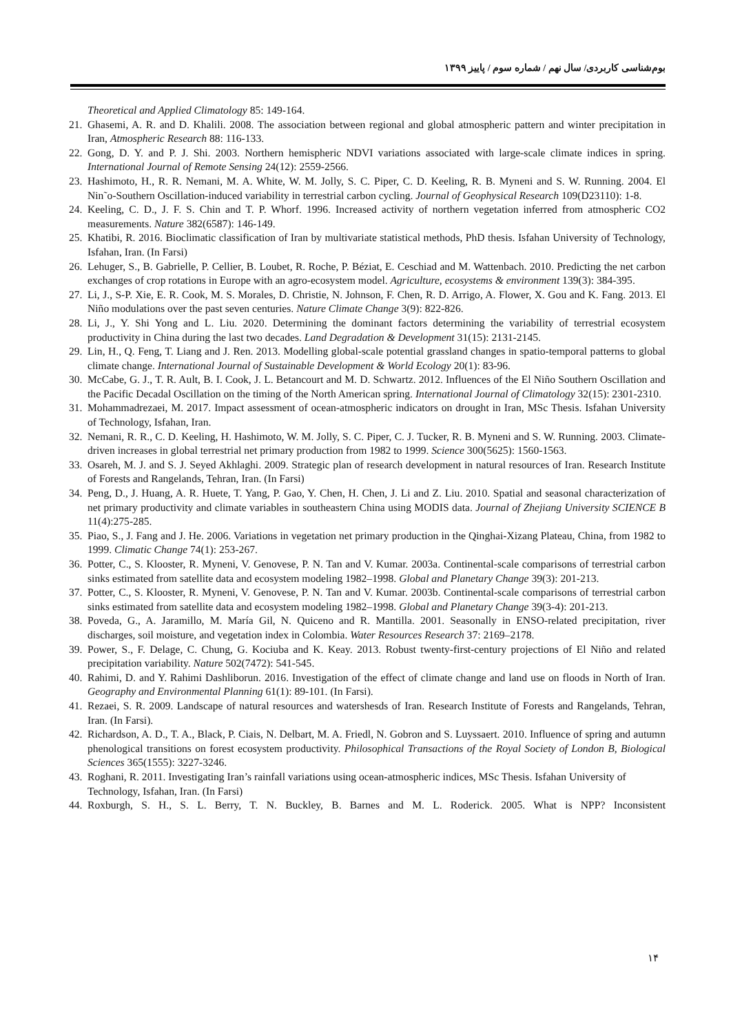بوم‌شناسی کاربردی/ سال نهم / شماره سوم / پاییز ۱۳۹۹
Theoretical and Applied Climatology 85: 149-164.
21. Ghasemi, A. R. and D. Khalili. 2008. The association between regional and global atmospheric pattern and winter precipitation in Iran, Atmospheric Research 88: 116-133.
22. Gong, D. Y. and P. J. Shi. 2003. Northern hemispheric NDVI variations associated with large-scale climate indices in spring. International Journal of Remote Sensing 24(12): 2559-2566.
23. Hashimoto, H., R. R. Nemani, M. A. White, W. M. Jolly, S. C. Piper, C. D. Keeling, R. B. Myneni and S. W. Running. 2004. El Nin˜o-Southern Oscillation-induced variability in terrestrial carbon cycling. Journal of Geophysical Research 109(D23110): 1-8.
24. Keeling, C. D., J. F. S. Chin and T. P. Whorf. 1996. Increased activity of northern vegetation inferred from atmospheric CO2 measurements. Nature 382(6587): 146-149.
25. Khatibi, R. 2016. Bioclimatic classification of Iran by multivariate statistical methods, PhD thesis. Isfahan University of Technology, Isfahan, Iran. (In Farsi)
26. Lehuger, S., B. Gabrielle, P. Cellier, B. Loubet, R. Roche, P. Béziat, E. Ceschiad and M. Wattenbach. 2010. Predicting the net carbon exchanges of crop rotations in Europe with an agro-ecosystem model. Agriculture, ecosystems & environment 139(3): 384-395.
27. Li, J., S-P. Xie, E. R. Cook, M. S. Morales, D. Christie, N. Johnson, F. Chen, R. D. Arrigo, A. Flower, X. Gou and K. Fang. 2013. El Niño modulations over the past seven centuries. Nature Climate Change 3(9): 822-826.
28. Li, J., Y. Shi Yong and L. Liu. 2020. Determining the dominant factors determining the variability of terrestrial ecosystem productivity in China during the last two decades. Land Degradation & Development 31(15): 2131-2145.
29. Lin, H., Q. Feng, T. Liang and J. Ren. 2013. Modelling global-scale potential grassland changes in spatio-temporal patterns to global climate change. International Journal of Sustainable Development & World Ecology 20(1): 83-96.
30. McCabe, G. J., T. R. Ault, B. I. Cook, J. L. Betancourt and M. D. Schwartz. 2012. Influences of the El Niño Southern Oscillation and the Pacific Decadal Oscillation on the timing of the North American spring. International Journal of Climatology 32(15): 2301-2310.
31. Mohammadrezaei, M. 2017. Impact assessment of ocean-atmospheric indicators on drought in Iran, MSc Thesis. Isfahan University of Technology, Isfahan, Iran.
32. Nemani, R. R., C. D. Keeling, H. Hashimoto, W. M. Jolly, S. C. Piper, C. J. Tucker, R. B. Myneni and S. W. Running. 2003. Climate-driven increases in global terrestrial net primary production from 1982 to 1999. Science 300(5625): 1560-1563.
33. Osareh, M. J. and S. J. Seyed Akhlaghi. 2009. Strategic plan of research development in natural resources of Iran. Research Institute of Forests and Rangelands, Tehran, Iran. (In Farsi)
34. Peng, D., J. Huang, A. R. Huete, T. Yang, P. Gao, Y. Chen, H. Chen, J. Li and Z. Liu. 2010. Spatial and seasonal characterization of net primary productivity and climate variables in southeastern China using MODIS data. Journal of Zhejiang University SCIENCE B 11(4):275-285.
35. Piao, S., J. Fang and J. He. 2006. Variations in vegetation net primary production in the Qinghai-Xizang Plateau, China, from 1982 to 1999. Climatic Change 74(1): 253-267.
36. Potter, C., S. Klooster, R. Myneni, V. Genovese, P. N. Tan and V. Kumar. 2003a. Continental-scale comparisons of terrestrial carbon sinks estimated from satellite data and ecosystem modeling 1982–1998. Global and Planetary Change 39(3): 201-213.
37. Potter, C., S. Klooster, R. Myneni, V. Genovese, P. N. Tan and V. Kumar. 2003b. Continental-scale comparisons of terrestrial carbon sinks estimated from satellite data and ecosystem modeling 1982–1998. Global and Planetary Change 39(3-4): 201-213.
38. Poveda, G., A. Jaramillo, M. María Gil, N. Quiceno and R. Mantilla. 2001. Seasonally in ENSO-related precipitation, river discharges, soil moisture, and vegetation index in Colombia. Water Resources Research 37: 2169–2178.
39. Power, S., F. Delage, C. Chung, G. Kociuba and K. Keay. 2013. Robust twenty-first-century projections of El Niño and related precipitation variability. Nature 502(7472): 541-545.
40. Rahimi, D. and Y. Rahimi Dashliborun. 2016. Investigation of the effect of climate change and land use on floods in North of Iran. Geography and Environmental Planning 61(1): 89-101. (In Farsi).
41. Rezaei, S. R. 2009. Landscape of natural resources and watershesds of Iran. Research Institute of Forests and Rangelands, Tehran, Iran. (In Farsi).
42. Richardson, A. D., T. A., Black, P. Ciais, N. Delbart, M. A. Friedl, N. Gobron and S. Luyssaert. 2010. Influence of spring and autumn phenological transitions on forest ecosystem productivity. Philosophical Transactions of the Royal Society of London B, Biological Sciences 365(1555): 3227-3246.
43. Roghani, R. 2011. Investigating Iran’s rainfall variations using ocean-atmospheric indices, MSc Thesis. Isfahan University of Technology, Isfahan, Iran. (In Farsi)
44. Roxburgh, S. H., S. L. Berry, T. N. Buckley, B. Barnes and M. L. Roderick. 2005. What is NPP? Inconsistent
۱۴